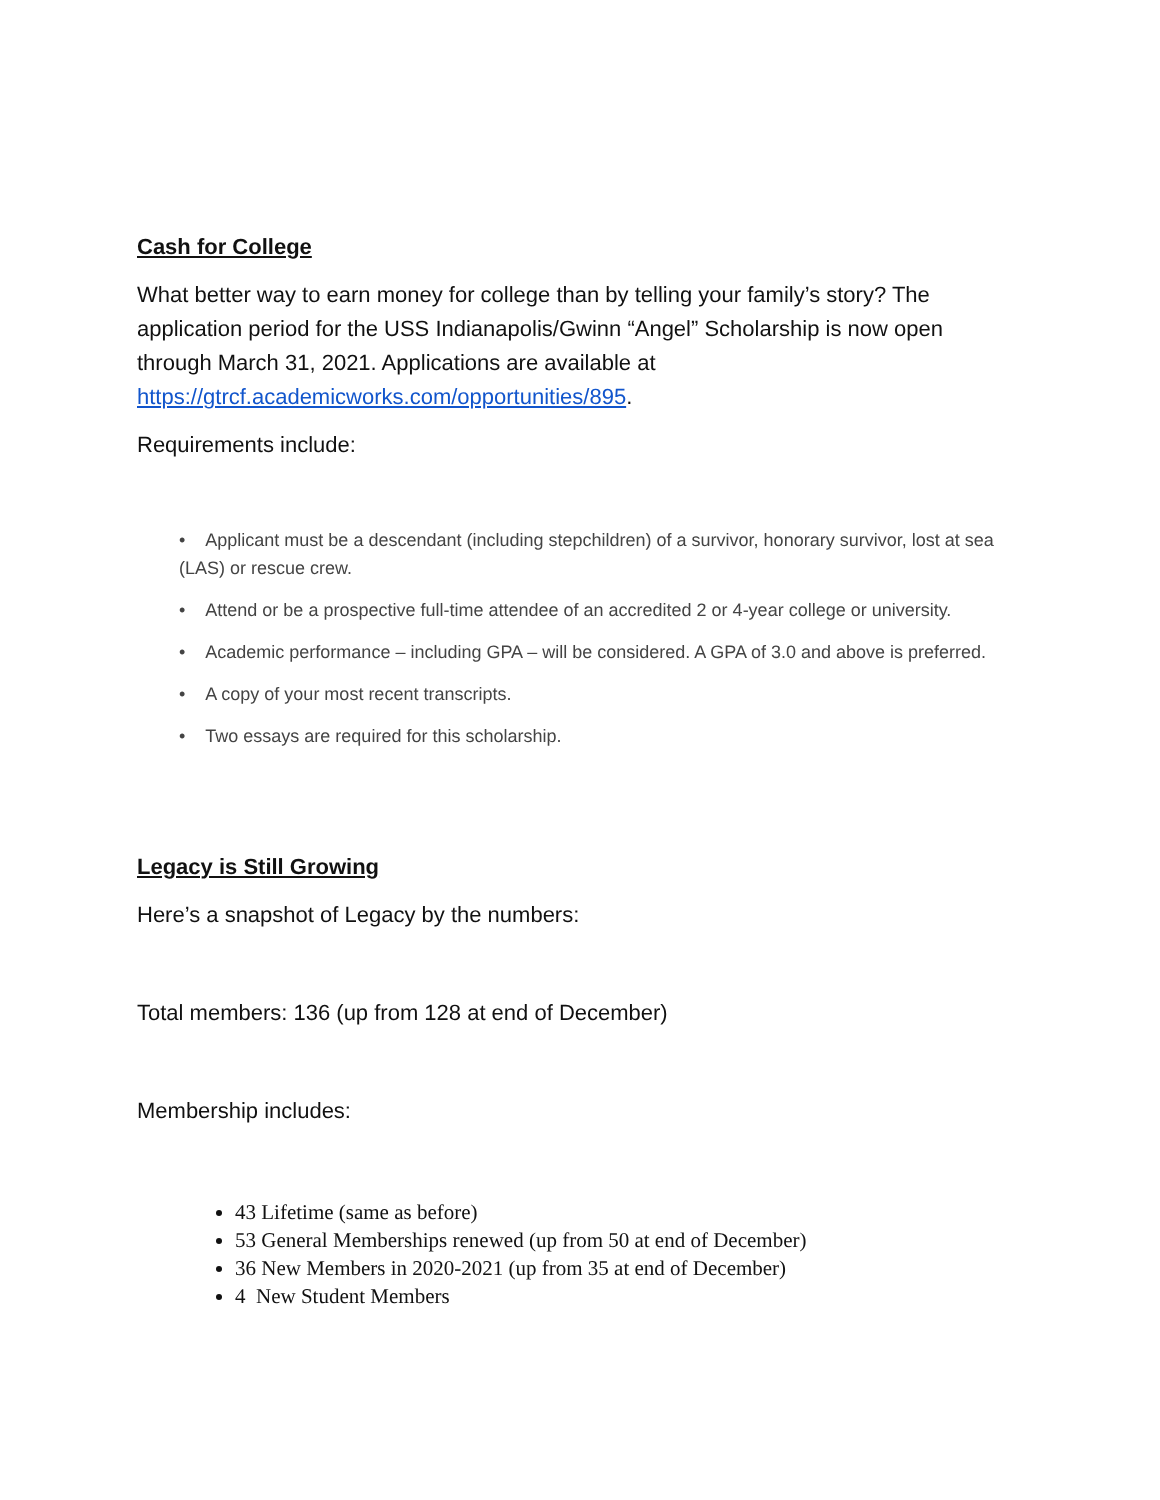Cash for College
What better way to earn money for college than by telling your family’s story? The application period for the USS Indianapolis/Gwinn “Angel” Scholarship is now open through March 31, 2021. Applications are available at https://gtrcf.academicworks.com/opportunities/895.
Requirements include:
• Applicant must be a descendant (including stepchildren) of a survivor, honorary survivor, lost at sea (LAS) or rescue crew.
• Attend or be a prospective full-time attendee of an accredited 2 or 4-year college or university.
• Academic performance – including GPA – will be considered. A GPA of 3.0 and above is preferred.
• A copy of your most recent transcripts.
• Two essays are required for this scholarship.
Legacy is Still Growing
Here’s a snapshot of Legacy by the numbers:
Total members: 136 (up from 128 at end of December)
Membership includes:
43 Lifetime (same as before)
53 General Memberships renewed (up from 50 at end of December)
36 New Members in 2020-2021 (up from 35 at end of December)
4 New Student Members